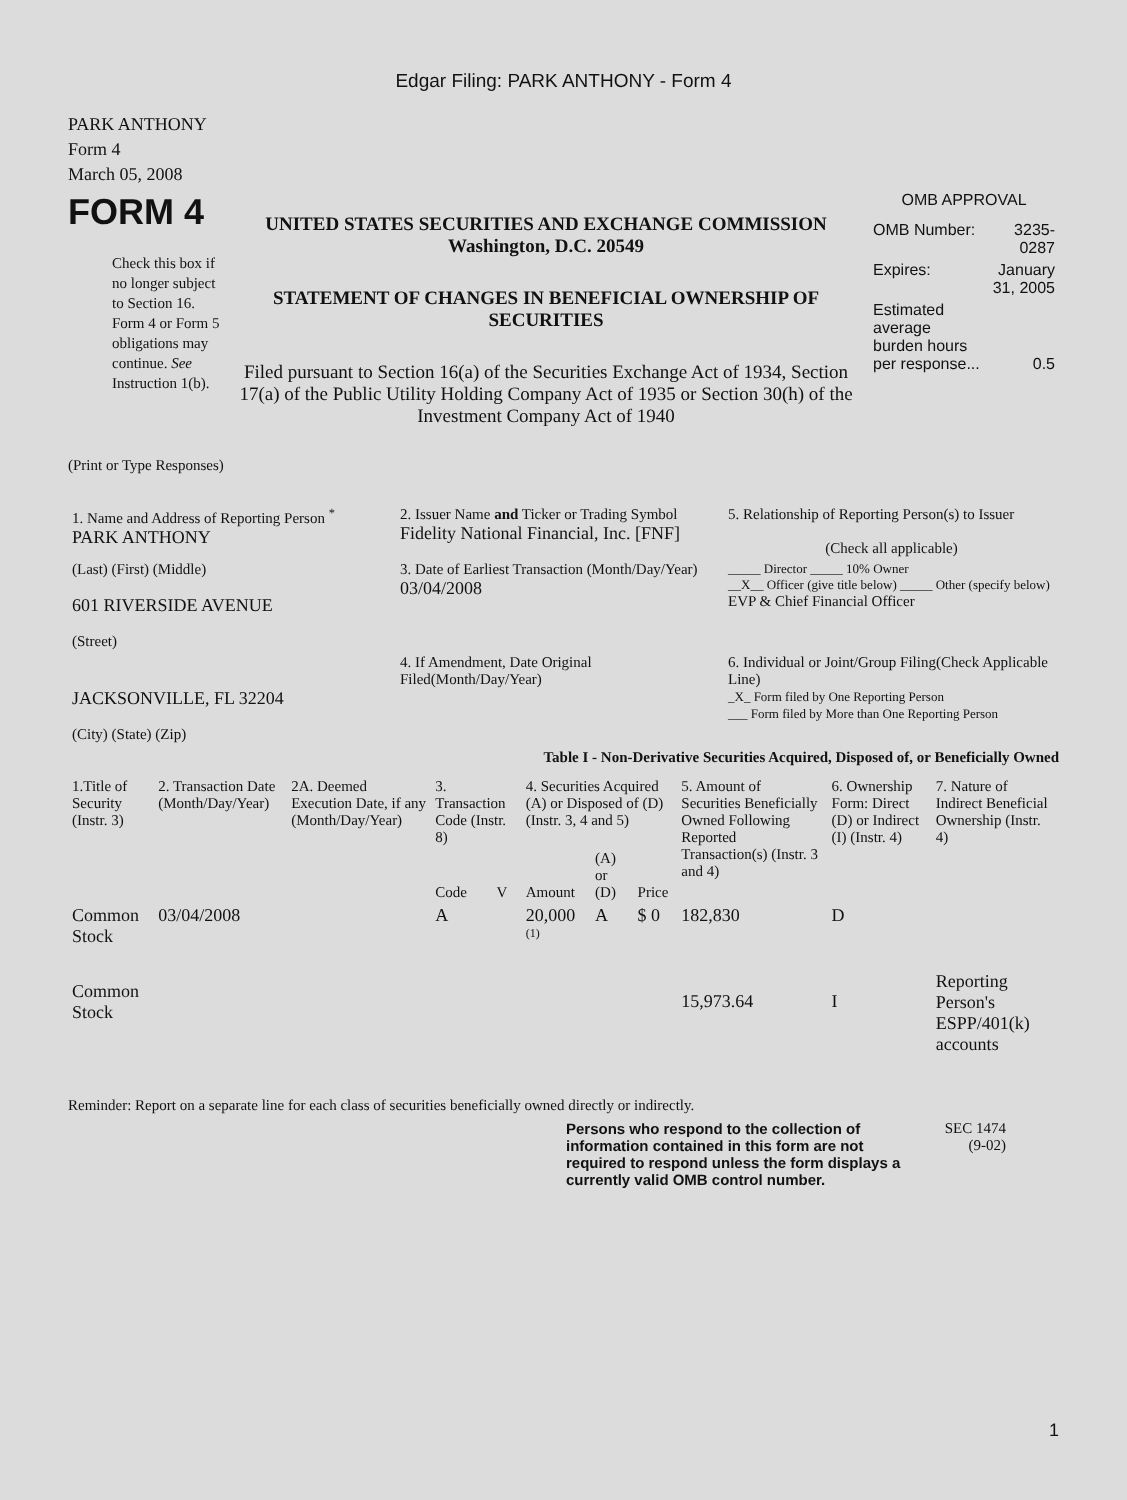Edgar Filing: PARK ANTHONY - Form 4
PARK ANTHONY
Form 4
March 05, 2008
FORM 4
Check this box if no longer subject to Section 16. Form 4 or Form 5 obligations may continue. See Instruction 1(b).
UNITED STATES SECURITIES AND EXCHANGE COMMISSION
Washington, D.C. 20549
STATEMENT OF CHANGES IN BENEFICIAL OWNERSHIP OF SECURITIES
Filed pursuant to Section 16(a) of the Securities Exchange Act of 1934, Section 17(a) of the Public Utility Holding Company Act of 1935 or Section 30(h) of the Investment Company Act of 1940
OMB APPROVAL
| OMB Number: | 3235-0287 |
| Expires: | January 31, 2005 |
| Estimated average burden hours per response... | 0.5 |
(Print or Type Responses)
| 1. Name and Address of Reporting Person <sup>*</sup> PARK ANTHONY | 2. Issuer Name and Ticker or Trading Symbol Fidelity National Financial, Inc. [FNF] | 5. Relationship of Reporting Person(s) to Issuer (Check all applicable) |
| (Last) (First) (Middle) 601 RIVERSIDE AVENUE (Street) | 3. Date of Earliest Transaction (Month/Day/Year) 03/04/2008 | _____ Director _____ 10% Owner __X__ Officer (give title below) _____ Other (specify below) EVP & Chief Financial Officer |
| JACKSONVILLE, FL 32204 (City) (State) (Zip) | 4. If Amendment, Date Original Filed(Month/Day/Year) | 6. Individual or Joint/Group Filing(Check Applicable Line) _X_ Form filed by One Reporting Person ___ Form filed by More than One Reporting Person |
Table I - Non-Derivative Securities Acquired, Disposed of, or Beneficially Owned
| 1.Title of Security (Instr. 3) | 2. Transaction Date (Month/Day/Year) | 2A. Deemed Execution Date, if any (Month/Day/Year) | 3. Transaction Code (Instr. 8) | | 4. Securities Acquired (A) or Disposed of (D) (Instr. 3, 4 and 5) | | | 5. Amount of Securities Beneficially Owned Following Reported Transaction(s) (Instr. 3 and 4) | 6. Ownership Form: Direct (D) or Indirect (I) (Instr. 4) | 7. Nature of Indirect Beneficial Ownership (Instr. 4) |
| --- | --- | --- | --- | --- | --- | --- | --- | --- | --- | --- |
| | | | Code | V | Amount | (A) or (D) | Price | | | |
| Common Stock | 03/04/2008 | | A | | 20,000 <sup>(1)</sup> | A | $ 0 | 182,830 | D | |
| Common Stock | | | | | | | | 15,973.64 | I | Reporting Person's ESPP/401(k) accounts |
Reminder: Report on a separate line for each class of securities beneficially owned directly or indirectly.
Persons who respond to the collection of information contained in this form are not required to respond unless the form displays a currently valid OMB control number.
SEC 1474
(9-02)
1